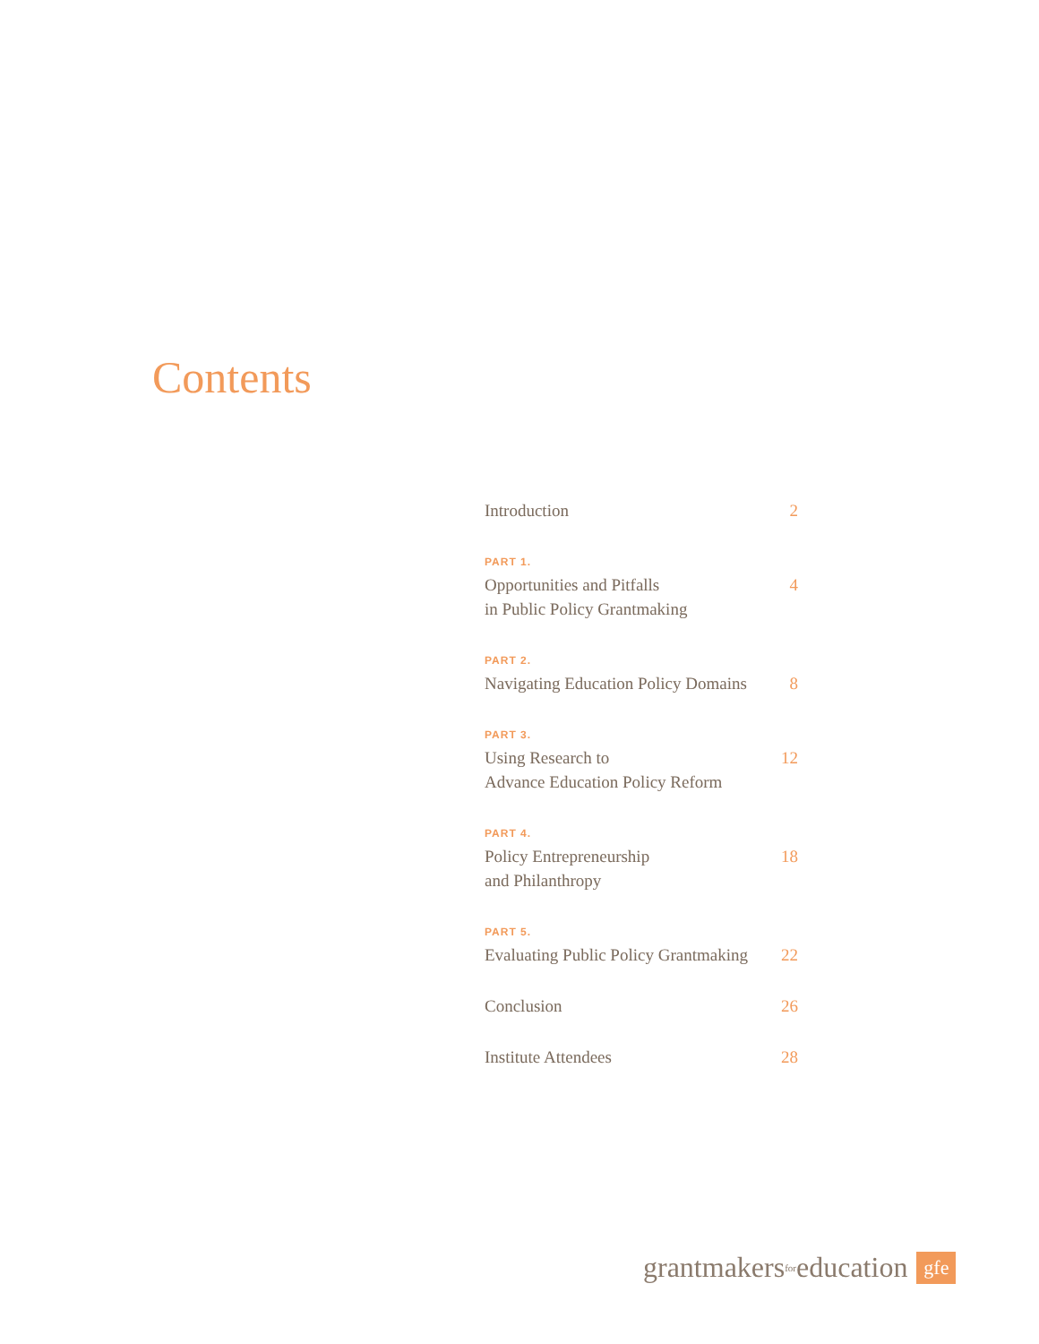Contents
Introduction 2
PART 1.
Opportunities and Pitfalls
in Public Policy Grantmaking 4
PART 2.
Navigating Education Policy Domains 8
PART 3.
Using Research to
Advance Education Policy Reform 12
PART 4.
Policy Entrepreneurship
and Philanthropy 18
PART 5.
Evaluating Public Policy Grantmaking 22
Conclusion 26
Institute Attendees 28
grantmakers<sup>for</sup> education gfe